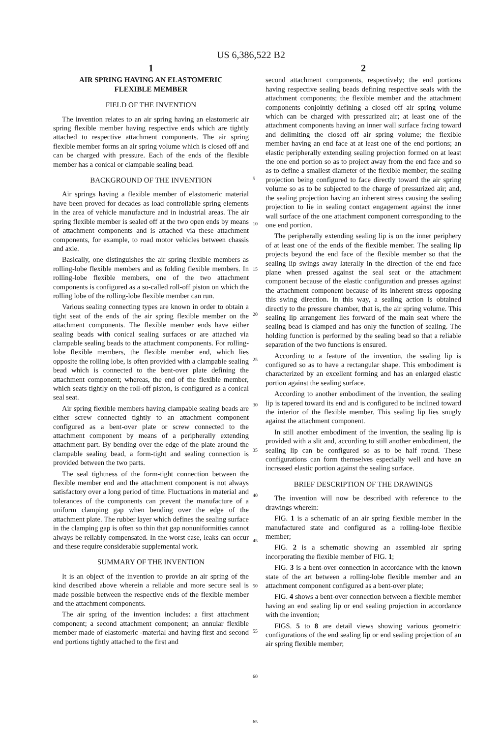US 6,386,522 B2
1
AIR SPRING HAVING AN ELASTOMERIC
FLEXIBLE MEMBER
FIELD OF THE INVENTION
The invention relates to an air spring having an elastomeric air spring flexible member having respective ends which are tightly attached to respective attachment components. The air spring flexible member forms an air spring volume which is closed off and can be charged with pressure. Each of the ends of the flexible member has a conical or clampable sealing bead.
BACKGROUND OF THE INVENTION
Air springs having a flexible member of elastomeric material have been proved for decades as load controllable spring elements in the area of vehicle manufacture and in industrial areas. The air spring flexible member is sealed off at the two open ends by means of attachment components and is attached via these attachment components, for example, to road motor vehicles between chassis and axle.
Basically, one distinguishes the air spring flexible members as rolling-lobe flexible members and as folding flexible members. In rolling-lobe flexible members, one of the two attachment components is configured as a so-called roll-off piston on which the rolling lobe of the rolling-lobe flexible member can run.
Various sealing connecting types are known in order to obtain a tight seat of the ends of the air spring flexible member on the attachment components. The flexible member ends have either sealing beads with conical sealing surfaces or are attached via clampable sealing beads to the attachment components. For rolling-lobe flexible members, the flexible member end, which lies opposite the rolling lobe, is often provided with a clampable sealing bead which is connected to the bent-over plate defining the attachment component; whereas, the end of the flexible member, which seats tightly on the roll-off piston, is configured as a conical seal seat.
Air spring flexible members having clampable sealing beads are either screw connected tightly to an attachment component configured as a bent-over plate or screw connected to the attachment component by means of a peripherally extending attachment part. By bending over the edge of the plate around the clampable sealing bead, a form-tight and sealing connection is provided between the two parts.
The seal tightness of the form-tight connection between the flexible member end and the attachment component is not always satisfactory over a long period of time. Fluctuations in material and tolerances of the components can prevent the manufacture of a uniform clamping gap when bending over the edge of the attachment plate. The rubber layer which defines the sealing surface in the clamping gap is often so thin that gap nonuniformities cannot always be reliably compensated. In the worst case, leaks can occur and these require considerable supplemental work.
SUMMARY OF THE INVENTION
It is an object of the invention to provide an air spring of the kind described above wherein a reliable and more secure seal is made possible between the respective ends of the flexible member and the attachment components.
The air spring of the invention includes: a first attachment component; a second attachment component; an annular flexible member made of elastomeric -material and having first and second end portions tightly attached to the first and
5
10
15
20
25
30
35
40
45
50
55
60
65
2
second attachment components, respectively; the end portions having respective sealing beads defining respective seals with the attachment components; the flexible member and the attachment components conjointly defining a closed off air spring volume which can be charged with pressurized air; at least one of the attachment components having an inner wall surface facing toward and delimiting the closed off air spring volume; the flexible member having an end face at at least one of the end portions; an elastic peripherally extending sealing projection formed on at least the one end portion so as to project away from the end face and so as to define a smallest diameter of the flexible member; the sealing projection being configured to face directly toward the air spring volume so as to be subjected to the charge of pressurized air; and, the sealing projection having an inherent stress causing the sealing projection to lie in sealing contact engagement against the inner wall surface of the one attachment component corresponding to the one end portion.
The peripherally extending sealing lip is on the inner periphery of at least one of the ends of the flexible member. The sealing lip projects beyond the end face of the flexible member so that the sealing lip swings away laterally in the direction of the end face plane when pressed against the seal seat or the attachment component because of the elastic configuration and presses against the attachment component because of its inherent stress opposing this swing direction. In this way, a sealing action is obtained directly to the pressure chamber, that is, the air spring volume. This sealing lip arrangement lies forward of the main seat where the sealing bead is clamped and has only the function of sealing. The holding function is performed by the sealing bead so that a reliable separation of the two functions is ensured.
According to a feature of the invention, the sealing lip is configured so as to have a rectangular shape. This embodiment is characterized by an excellent forming and has an enlarged elastic portion against the sealing surface.
According to another embodiment of the invention, the sealing lip is tapered toward its end and is configured to be inclined toward the interior of the flexible member. This sealing lip lies snugly against the attachment component.
In still another embodiment of the invention, the sealing lip is provided with a slit and, according to still another embodiment, the sealing lip can be configured so as to be half round. These configurations can form themselves especially well and have an increased elastic portion against the sealing surface.
BRIEF DESCRIPTION OF THE DRAWINGS
The invention will now be described with reference to the drawings wherein:
FIG. 1 is a schematic of an air spring flexible member in the manufactured state and configured as a rolling-lobe flexible member;
FIG. 2 is a schematic showing an assembled air spring incorporating the flexible member of FIG. 1;
FIG. 3 is a bent-over connection in accordance with the known state of the art between a rolling-lobe flexible member and an attachment component configured as a bent-over plate;
FIG. 4 shows a bent-over connection between a flexible member having an end sealing lip or end sealing projection in accordance with the invention;
FIGS. 5 to 8 are detail views showing various geometric configurations of the end sealing lip or end sealing projection of an air spring flexible member;